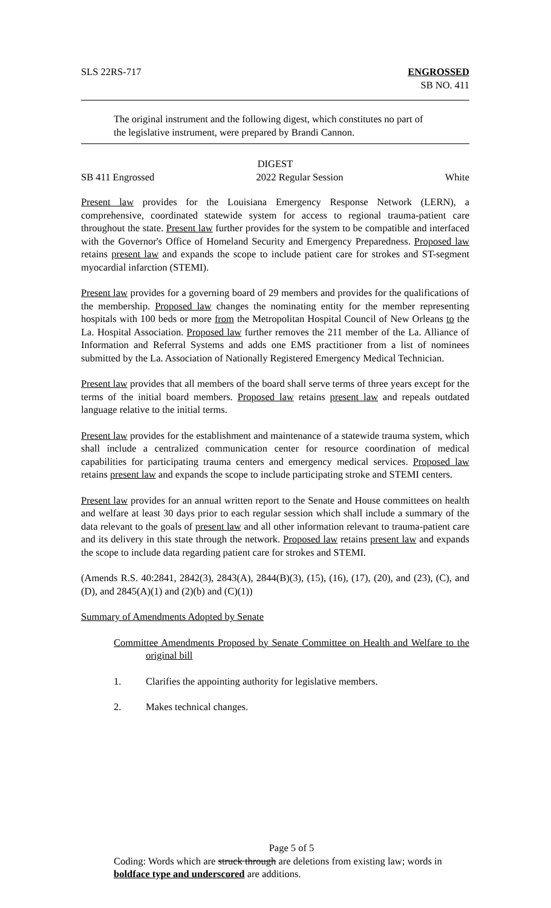SLS 22RS-717 ENGROSSED
SB NO. 411
The original instrument and the following digest, which constitutes no part of the legislative instrument, were prepared by Brandi Cannon.
DIGEST
SB 411 Engrossed 2022 Regular Session White
Present law provides for the Louisiana Emergency Response Network (LERN), a comprehensive, coordinated statewide system for access to regional trauma-patient care throughout the state. Present law further provides for the system to be compatible and interfaced with the Governor's Office of Homeland Security and Emergency Preparedness. Proposed law retains present law and expands the scope to include patient care for strokes and ST-segment myocardial infarction (STEMI).
Present law provides for a governing board of 29 members and provides for the qualifications of the membership. Proposed law changes the nominating entity for the member representing hospitals with 100 beds or more from the Metropolitan Hospital Council of New Orleans to the La. Hospital Association. Proposed law further removes the 211 member of the La. Alliance of Information and Referral Systems and adds one EMS practitioner from a list of nominees submitted by the La. Association of Nationally Registered Emergency Medical Technician.
Present law provides that all members of the board shall serve terms of three years except for the terms of the initial board members. Proposed law retains present law and repeals outdated language relative to the initial terms.
Present law provides for the establishment and maintenance of a statewide trauma system, which shall include a centralized communication center for resource coordination of medical capabilities for participating trauma centers and emergency medical services. Proposed law retains present law and expands the scope to include participating stroke and STEMI centers.
Present law provides for an annual written report to the Senate and House committees on health and welfare at least 30 days prior to each regular session which shall include a summary of the data relevant to the goals of present law and all other information relevant to trauma-patient care and its delivery in this state through the network. Proposed law retains present law and expands the scope to include data regarding patient care for strokes and STEMI.
(Amends R.S. 40:2841, 2842(3), 2843(A), 2844(B)(3), (15), (16), (17), (20), and (23), (C), and (D), and 2845(A)(1) and (2)(b) and (C)(1))
Summary of Amendments Adopted by Senate
Committee Amendments Proposed by Senate Committee on Health and Welfare to the original bill
1. Clarifies the appointing authority for legislative members.
2. Makes technical changes.
Page 5 of 5
Coding: Words which are struck through are deletions from existing law; words in boldface type and underscored are additions.